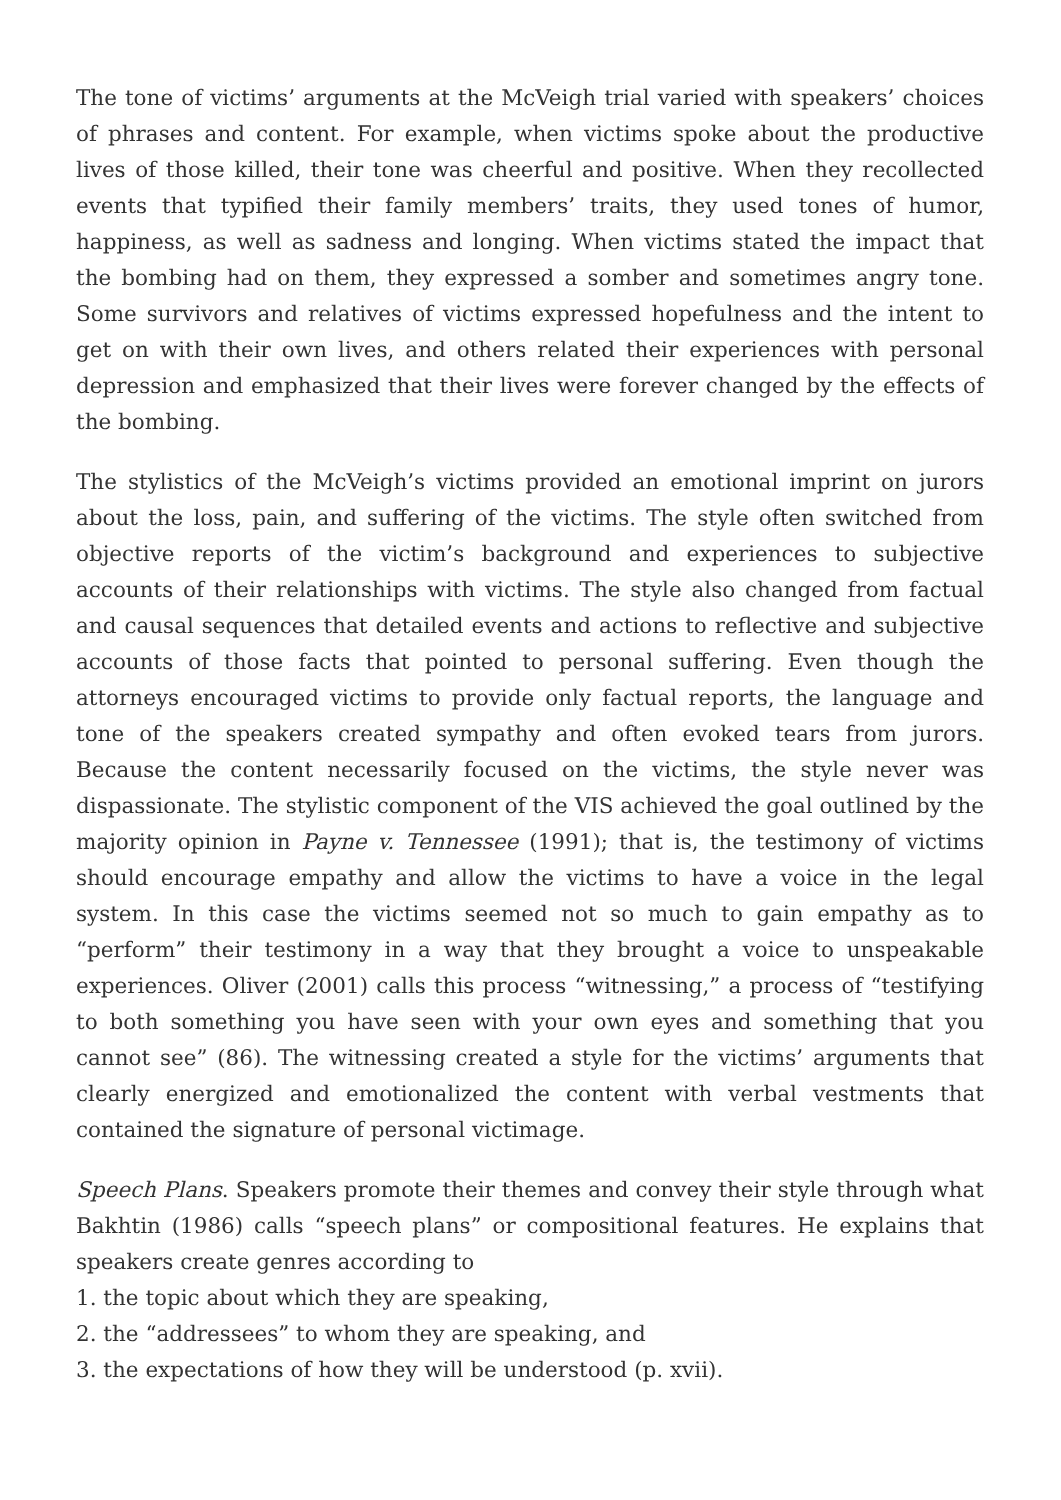The tone of victims’ arguments at the McVeigh trial varied with speakers’ choices of phrases and content. For example, when victims spoke about the productive lives of those killed, their tone was cheerful and positive. When they recollected events that typified their family members’ traits, they used tones of humor, happiness, as well as sadness and longing. When victims stated the impact that the bombing had on them, they expressed a somber and sometimes angry tone. Some survivors and relatives of victims expressed hopefulness and the intent to get on with their own lives, and others related their experiences with personal depression and emphasized that their lives were forever changed by the effects of the bombing.
The stylistics of the McVeigh’s victims provided an emotional imprint on jurors about the loss, pain, and suffering of the victims. The style often switched from objective reports of the victim’s background and experiences to subjective accounts of their relationships with victims. The style also changed from factual and causal sequences that detailed events and actions to reflective and subjective accounts of those facts that pointed to personal suffering. Even though the attorneys encouraged victims to provide only factual reports, the language and tone of the speakers created sympathy and often evoked tears from jurors. Because the content necessarily focused on the victims, the style never was dispassionate. The stylistic component of the VIS achieved the goal outlined by the majority opinion in Payne v. Tennessee (1991); that is, the testimony of victims should encourage empathy and allow the victims to have a voice in the legal system. In this case the victims seemed not so much to gain empathy as to “perform” their testimony in a way that they brought a voice to unspeakable experiences. Oliver (2001) calls this process “witnessing,” a process of “testifying to both something you have seen with your own eyes and something that you cannot see” (86). The witnessing created a style for the victims’ arguments that clearly energized and emotionalized the content with verbal vestments that contained the signature of personal victimage.
Speech Plans. Speakers promote their themes and convey their style through what Bakhtin (1986) calls “speech plans” or compositional features. He explains that speakers create genres according to
1. the topic about which they are speaking,
2. the “addressees” to whom they are speaking, and
3. the expectations of how they will be understood (p. xvii).